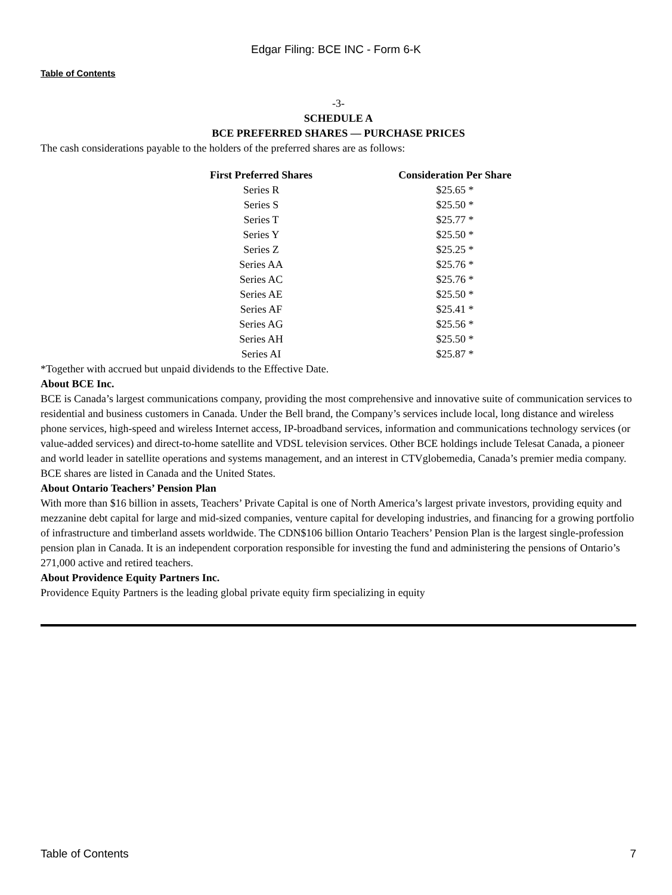Edgar Filing: BCE INC - Form 6-K
Table of Contents
-3-
SCHEDULE A
BCE PREFERRED SHARES — PURCHASE PRICES
The cash considerations payable to the holders of the preferred shares are as follows:
| First Preferred Shares | | Consideration Per Share |
| --- | --- | --- |
| Series R | | $25.65 * |
| Series S | | $25.50 * |
| Series T | | $25.77 * |
| Series Y | | $25.50 * |
| Series Z | | $25.25 * |
| Series AA | | $25.76 * |
| Series AC | | $25.76 * |
| Series AE | | $25.50 * |
| Series AF | | $25.41 * |
| Series AG | | $25.56 * |
| Series AH | | $25.50 * |
| Series AI | | $25.87 * |
*Together with accrued but unpaid dividends to the Effective Date.
About BCE Inc.
BCE is Canada’s largest communications company, providing the most comprehensive and innovative suite of communication services to residential and business customers in Canada. Under the Bell brand, the Company’s services include local, long distance and wireless phone services, high-speed and wireless Internet access, IP-broadband services, information and communications technology services (or value-added services) and direct-to-home satellite and VDSL television services. Other BCE holdings include Telesat Canada, a pioneer and world leader in satellite operations and systems management, and an interest in CTVglobemedia, Canada’s premier media company. BCE shares are listed in Canada and the United States.
About Ontario Teachers’ Pension Plan
With more than $16 billion in assets, Teachers’ Private Capital is one of North America’s largest private investors, providing equity and mezzanine debt capital for large and mid-sized companies, venture capital for developing industries, and financing for a growing portfolio of infrastructure and timberland assets worldwide. The CDN$106 billion Ontario Teachers’ Pension Plan is the largest single-profession pension plan in Canada. It is an independent corporation responsible for investing the fund and administering the pensions of Ontario’s 271,000 active and retired teachers.
About Providence Equity Partners Inc.
Providence Equity Partners is the leading global private equity firm specializing in equity
Table of Contents 7